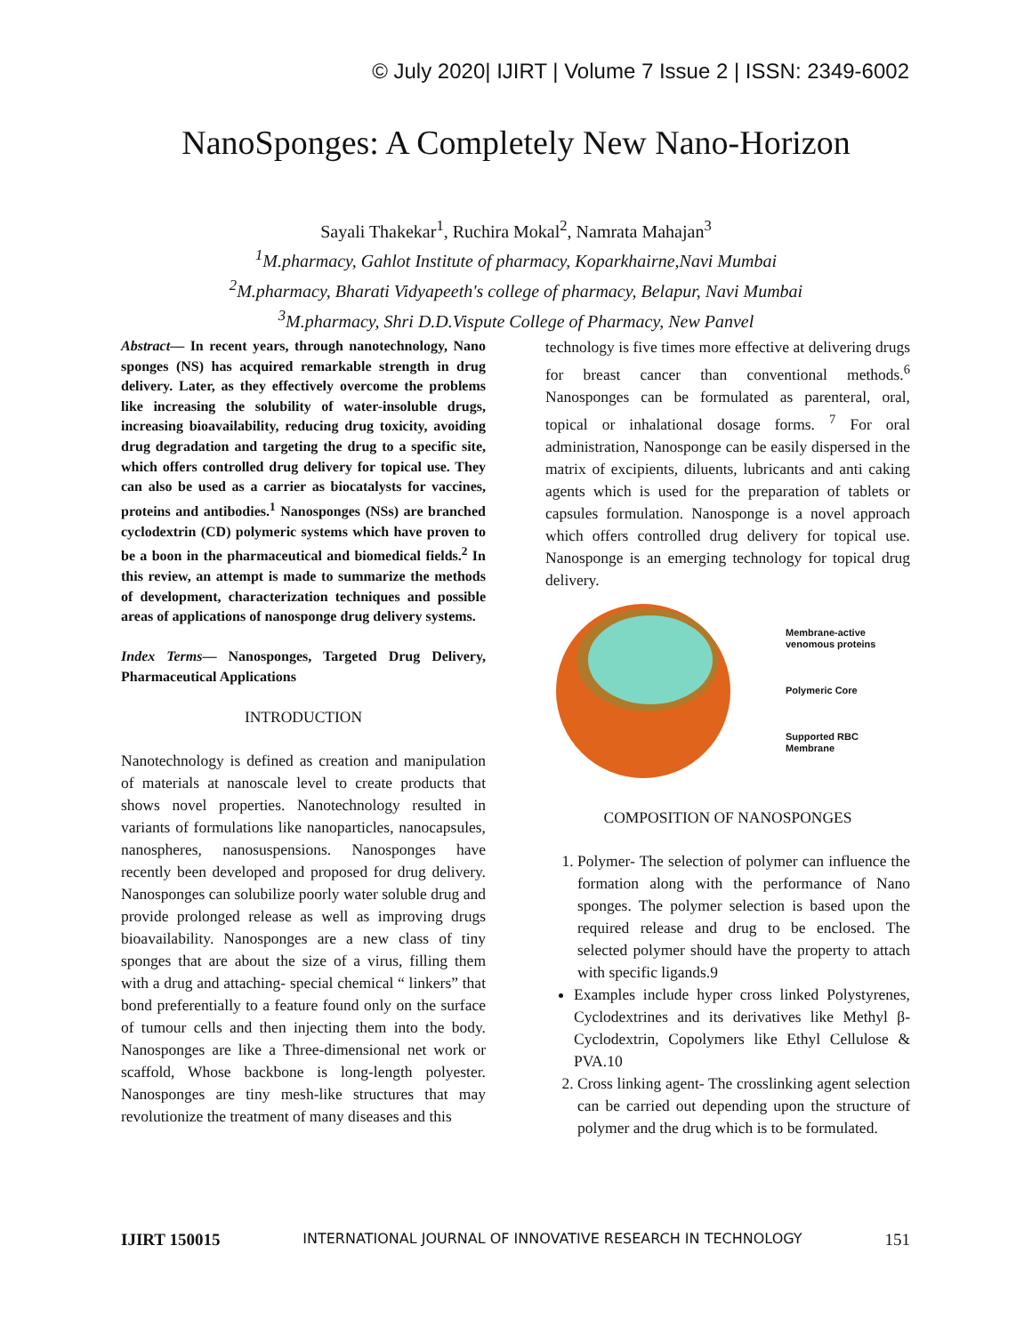© July 2020| IJIRT | Volume 7 Issue 2 | ISSN: 2349-6002
NanoSponges: A Completely New Nano-Horizon
Sayali Thakekar<sup>1</sup>, Ruchira Mokal<sup>2</sup>, Namrata Mahajan<sup>3</sup>
<sup>1</sup> M.pharmacy, Gahlot Institute of pharmacy, Koparkhairne,Navi Mumbai
<sup>2</sup> M.pharmacy, Bharati Vidyapeeth's college of pharmacy, Belapur, Navi Mumbai
<sup>3</sup> M.pharmacy, Shri D.D.Vispute College of Pharmacy, New Panvel
Abstract— In recent years, through nanotechnology, Nano sponges (NS) has acquired remarkable strength in drug delivery. Later, as they effectively overcome the problems like increasing the solubility of water-insoluble drugs, increasing bioavailability, reducing drug toxicity, avoiding drug degradation and targeting the drug to a specific site, which offers controlled drug delivery for topical use. They can also be used as a carrier as biocatalysts for vaccines, proteins and antibodies.<sup>1</sup> Nanosponges (NSs) are branched cyclodextrin (CD) polymeric systems which have proven to be a boon in the pharmaceutical and biomedical fields.<sup>2</sup> In this review, an attempt is made to summarize the methods of development, characterization techniques and possible areas of applications of nanosponge drug delivery systems.
Index Terms— Nanosponges, Targeted Drug Delivery, Pharmaceutical Applications
INTRODUCTION
Nanotechnology is defined as creation and manipulation of materials at nanoscale level to create products that shows novel properties. Nanotechnology resulted in variants of formulations like nanoparticles, nanocapsules, nanospheres, nanosuspensions. Nanosponges have recently been developed and proposed for drug delivery. Nanosponges can solubilize poorly water soluble drug and provide prolonged release as well as improving drugs bioavailability. Nanosponges are a new class of tiny sponges that are about the size of a virus, filling them with a drug and attaching- special chemical “ linkers” that bond preferentially to a feature found only on the surface of tumour cells and then injecting them into the body. Nanosponges are like a Three-dimensional net work or scaffold, Whose backbone is long-length polyester. Nanosponges are tiny mesh-like structures that may revolutionize the treatment of many diseases and this
technology is five times more effective at delivering drugs for breast cancer than conventional methods.<sup>6</sup> Nanosponges can be formulated as parenteral, oral, topical or inhalational dosage forms. <sup>7</sup> For oral administration, Nanosponge can be easily dispersed in the matrix of excipients, diluents, lubricants and anti caking agents which is used for the preparation of tablets or capsules formulation. Nanosponge is a novel approach which offers controlled drug delivery for topical use. Nanosponge is an emerging technology for topical drug delivery.
Membrane-active
venomous proteins
Polymeric Core
Supported RBC
Membrane
COMPOSITION OF NANOSPONGES
1. Polymer- The selection of polymer can influence the formation along with the performance of Nano sponges. The polymer selection is based upon the required release and drug to be enclosed. The selected polymer should have the property to attach with specific ligands.9
Examples include hyper cross linked Polystyrenes, Cyclodextrines and its derivatives like Methyl β-Cyclodextrin, Copolymers like Ethyl Cellulose & PVA.10
2. Cross linking agent- The crosslinking agent selection can be carried out depending upon the structure of polymer and the drug which is to be formulated.
IJIRT 150015 INTERNATIONAL JOURNAL OF INNOVATIVE RESEARCH IN TECHNOLOGY 151